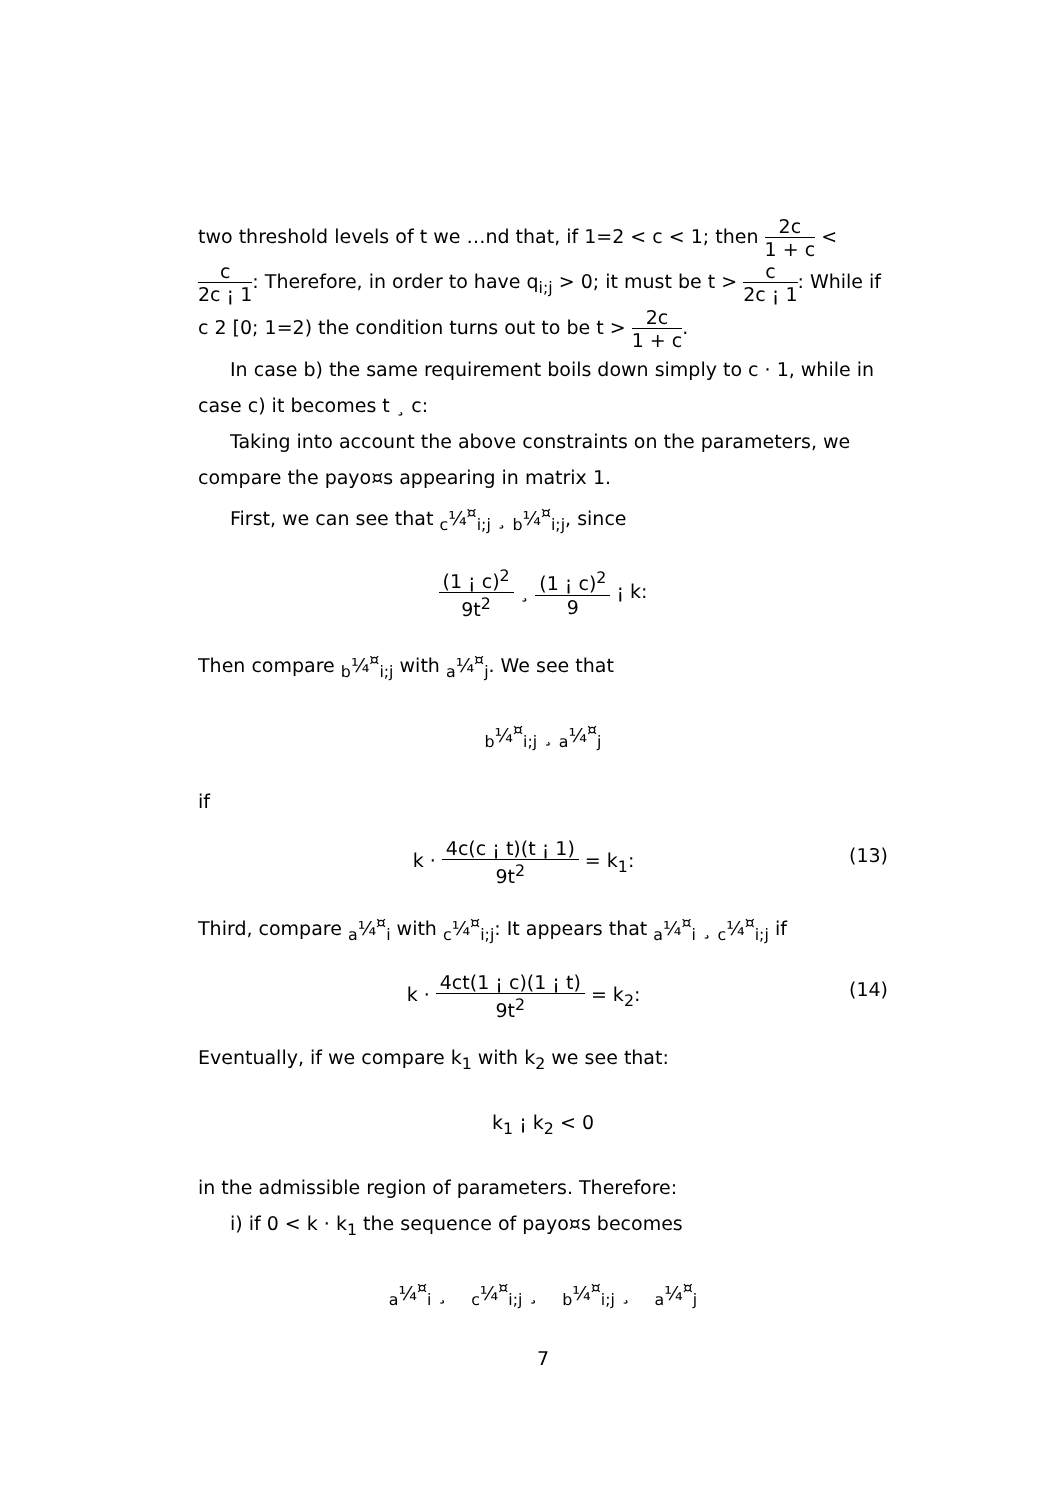two threshold levels of t we …nd that, if 1=2 < c < 1; then 2c 1 + c < c 2c ¡ 1: Therefore, in order to have q<sub>i;j</sub> > 0; it must be t > c 2c ¡ 1: While if c 2 [0; 1=2) the condition turns out to be t > 2c 1 + c.
In case b) the same requirement boils down simply to c · 1, while in case c) it becomes t ¸ c:
Taking into account the above constraints on the parameters, we compare the payo¤s appearing in matrix 1.
First, we can see that <sub>c</sub>¼<sup>¤</sup><sub>i;j</sub> ¸ <sub>b</sub>¼<sup>¤</sup><sub>i;j</sub>, since
(1 ¡ c)<sup>2</sup> 9t<sup>2</sup> ¸ (1 ¡ c)<sup>2</sup> 9 ¡ k:
Then compare <sub>b</sub>¼<sup>¤</sup><sub>i;j</sub> with <sub>a</sub>¼<sup>¤</sup><sub>j</sub>. We see that
<sub>b</sub>¼<sup>¤</sup><sub>i;j</sub> ¸ <sub>a</sub>¼<sup>¤</sup><sub>j</sub>
if
k · 4c(c ¡ t)(t ¡ 1) 9t<sup>2</sup> = k<sub>1</sub>: (13)
Third, compare <sub>a</sub>¼<sup>¤</sup><sub>i</sub> with <sub>c</sub>¼<sup>¤</sup><sub>i;j</sub>: It appears that <sub>a</sub>¼<sup>¤</sup><sub>i</sub> ¸ <sub>c</sub>¼<sup>¤</sup><sub>i;j</sub> if
k · 4ct(1 ¡ c)(1 ¡ t) 9t<sup>2</sup> = k<sub>2</sub>: (14)
Eventually, if we compare k<sub>1</sub> with k<sub>2</sub> we see that:
k<sub>1</sub> ¡ k<sub>2</sub> < 0
in the admissible region of parameters. Therefore:
i) if 0 < k · k<sub>1</sub> the sequence of payo¤s becomes
<sub>a</sub>¼<sup>¤</sup><sub>i</sub> ¸ <sub>c</sub>¼<sup>¤</sup><sub>i;j</sub> ¸ <sub>b</sub>¼<sup>¤</sup><sub>i;j</sub> ¸ <sub>a</sub>¼<sup>¤</sup><sub>j</sub>
7